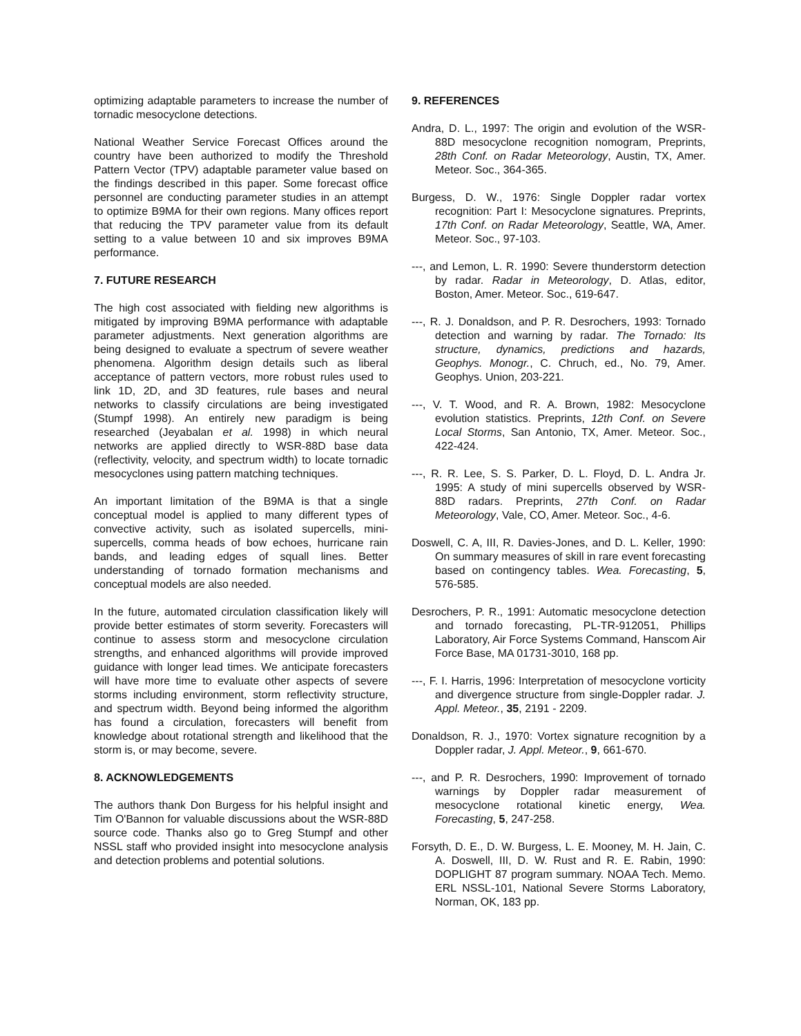optimizing adaptable parameters to increase the number of tornadic mesocyclone detections.
National Weather Service Forecast Offices around the country have been authorized to modify the Threshold Pattern Vector (TPV) adaptable parameter value based on the findings described in this paper. Some forecast office personnel are conducting parameter studies in an attempt to optimize B9MA for their own regions. Many offices report that reducing the TPV parameter value from its default setting to a value between 10 and six improves B9MA performance.
7. FUTURE RESEARCH
The high cost associated with fielding new algorithms is mitigated by improving B9MA performance with adaptable parameter adjustments. Next generation algorithms are being designed to evaluate a spectrum of severe weather phenomena. Algorithm design details such as liberal acceptance of pattern vectors, more robust rules used to link 1D, 2D, and 3D features, rule bases and neural networks to classify circulations are being investigated (Stumpf 1998). An entirely new paradigm is being researched (Jeyabalan et al. 1998) in which neural networks are applied directly to WSR-88D base data (reflectivity, velocity, and spectrum width) to locate tornadic mesocyclones using pattern matching techniques.
An important limitation of the B9MA is that a single conceptual model is applied to many different types of convective activity, such as isolated supercells, mini-supercells, comma heads of bow echoes, hurricane rain bands, and leading edges of squall lines. Better understanding of tornado formation mechanisms and conceptual models are also needed.
In the future, automated circulation classification likely will provide better estimates of storm severity. Forecasters will continue to assess storm and mesocyclone circulation strengths, and enhanced algorithms will provide improved guidance with longer lead times. We anticipate forecasters will have more time to evaluate other aspects of severe storms including environment, storm reflectivity structure, and spectrum width. Beyond being informed the algorithm has found a circulation, forecasters will benefit from knowledge about rotational strength and likelihood that the storm is, or may become, severe.
8. ACKNOWLEDGEMENTS
The authors thank Don Burgess for his helpful insight and Tim O'Bannon for valuable discussions about the WSR-88D source code. Thanks also go to Greg Stumpf and other NSSL staff who provided insight into mesocyclone analysis and detection problems and potential solutions.
9. REFERENCES
Andra, D. L., 1997: The origin and evolution of the WSR-88D mesocyclone recognition nomogram, Preprints, 28th Conf. on Radar Meteorology, Austin, TX, Amer. Meteor. Soc., 364-365.
Burgess, D. W., 1976: Single Doppler radar vortex recognition: Part I: Mesocyclone signatures. Preprints, 17th Conf. on Radar Meteorology, Seattle, WA, Amer. Meteor. Soc., 97-103.
---, and Lemon, L. R. 1990: Severe thunderstorm detection by radar. Radar in Meteorology, D. Atlas, editor, Boston, Amer. Meteor. Soc., 619-647.
---, R. J. Donaldson, and P. R. Desrochers, 1993: Tornado detection and warning by radar. The Tornado: Its structure, dynamics, predictions and hazards, Geophys. Monogr., C. Chruch, ed., No. 79, Amer. Geophys. Union, 203-221.
---, V. T. Wood, and R. A. Brown, 1982: Mesocyclone evolution statistics. Preprints, 12th Conf. on Severe Local Storms, San Antonio, TX, Amer. Meteor. Soc., 422-424.
---, R. R. Lee, S. S. Parker, D. L. Floyd, D. L. Andra Jr. 1995: A study of mini supercells observed by WSR-88D radars. Preprints, 27th Conf. on Radar Meteorology, Vale, CO, Amer. Meteor. Soc., 4-6.
Doswell, C. A, III, R. Davies-Jones, and D. L. Keller, 1990: On summary measures of skill in rare event forecasting based on contingency tables. Wea. Forecasting, 5, 576-585.
Desrochers, P. R., 1991: Automatic mesocyclone detection and tornado forecasting, PL-TR-912051, Phillips Laboratory, Air Force Systems Command, Hanscom Air Force Base, MA 01731-3010, 168 pp.
---, F. I. Harris, 1996: Interpretation of mesocyclone vorticity and divergence structure from single-Doppler radar. J. Appl. Meteor., 35, 2191 - 2209.
Donaldson, R. J., 1970: Vortex signature recognition by a Doppler radar, J. Appl. Meteor., 9, 661-670.
---, and P. R. Desrochers, 1990: Improvement of tornado warnings by Doppler radar measurement of mesocyclone rotational kinetic energy, Wea. Forecasting, 5, 247-258.
Forsyth, D. E., D. W. Burgess, L. E. Mooney, M. H. Jain, C. A. Doswell, III, D. W. Rust and R. E. Rabin, 1990: DOPLIGHT 87 program summary. NOAA Tech. Memo. ERL NSSL-101, National Severe Storms Laboratory, Norman, OK, 183 pp.